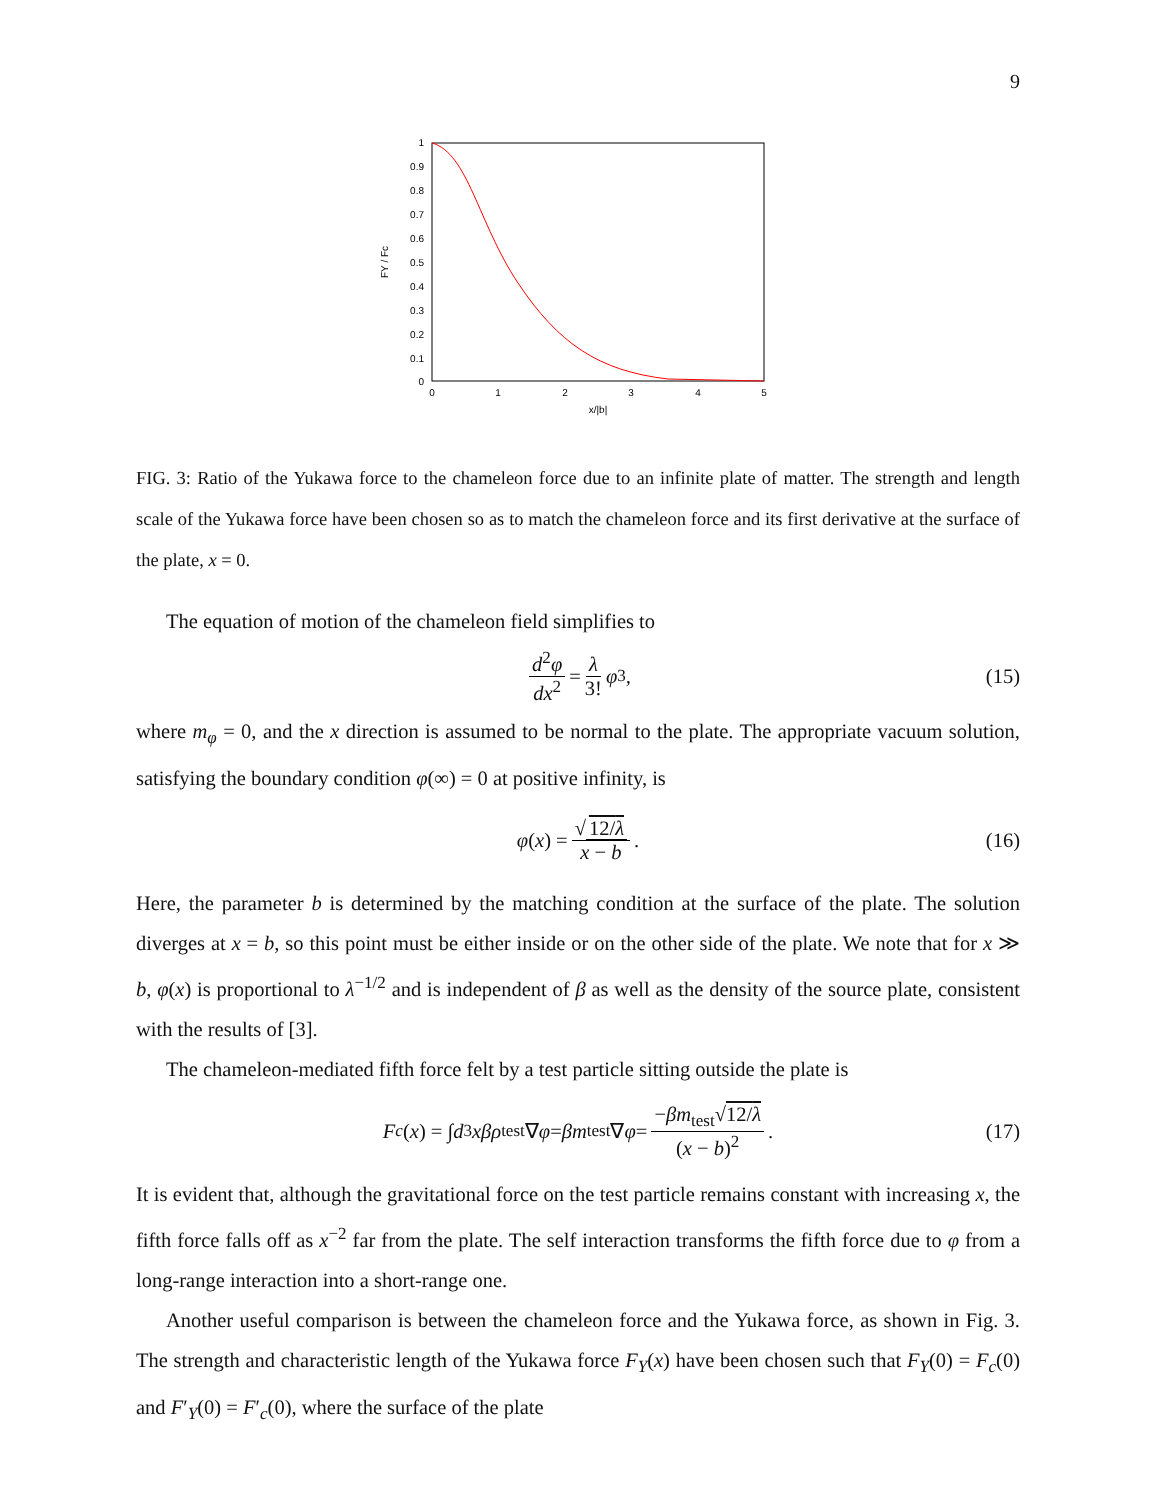9
1
0.9
0.8
0.7
0.6
0.5
0.4
0.3
0.2
0.1
0
0
1
2
3
4
5
x/|b|
FY / Fc
FIG. 3: Ratio of the Yukawa force to the chameleon force due to an infinite plate of matter. The strength and length scale of the Yukawa force have been chosen so as to match the chameleon force and its first derivative at the surface of the plate, x = 0.
The equation of motion of the chameleon field simplifies to
d<sup>2</sup>φ dx<sup>2</sup> = λ 3! φ<sup>3</sup> , (15)
where m<sub>φ</sub> = 0, and the x direction is assumed to be normal to the plate. The appropriate vacuum solution, satisfying the boundary condition φ(∞) = 0 at positive infinity, is
φ (x) = √ 12/λ x − b . (16)
Here, the parameter b is determined by the matching condition at the surface of the plate. The solution diverges at x = b, so this point must be either inside or on the other side of the plate. We note that for x ≫ b, φ(x) is proportional to λ<sup>−1/2</sup> and is independent of β as well as the density of the source plate, consistent with the results of [3].
The chameleon-mediated fifth force felt by a test particle sitting outside the plate is
F<sub>c</sub> (x) = ∫ d<sup>3</sup> x βρ<sub>test</sub>∇ φ = βm<sub>test</sub>∇ φ = −βm<sub>test</sub>√12/λ (x − b)<sup>2</sup> . (17)
It is evident that, although the gravitational force on the test particle remains constant with increasing x, the fifth force falls off as x<sup>−2</sup> far from the plate. The self interaction transforms the fifth force due to φ from a long-range interaction into a short-range one.
Another useful comparison is between the chameleon force and the Yukawa force, as shown in Fig. 3. The strength and characteristic length of the Yukawa force F<sub>Y</sub>(x) have been chosen such that F<sub>Y</sub>(0) = F<sub>c</sub>(0) and F′<sub>Y</sub>(0) = F′<sub>c</sub>(0), where the surface of the plate